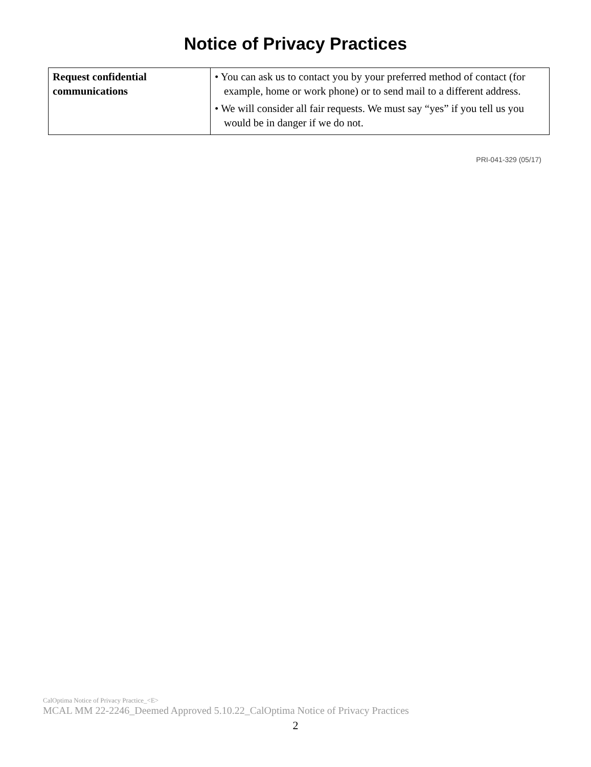Notice of Privacy Practices
| Request confidential communications | • You can ask us to contact you by your preferred method of contact (for example, home or work phone) or to send mail to a different address. • We will consider all fair requests. We must say “yes” if you tell us you would be in danger if we do not. |
PRI-041-329 (05/17)
CalOptima Notice of Privacy Practice_<E>
MCAL MM 22-2246_Deemed Approved 5.10.22_CalOptima Notice of Privacy Practices
2